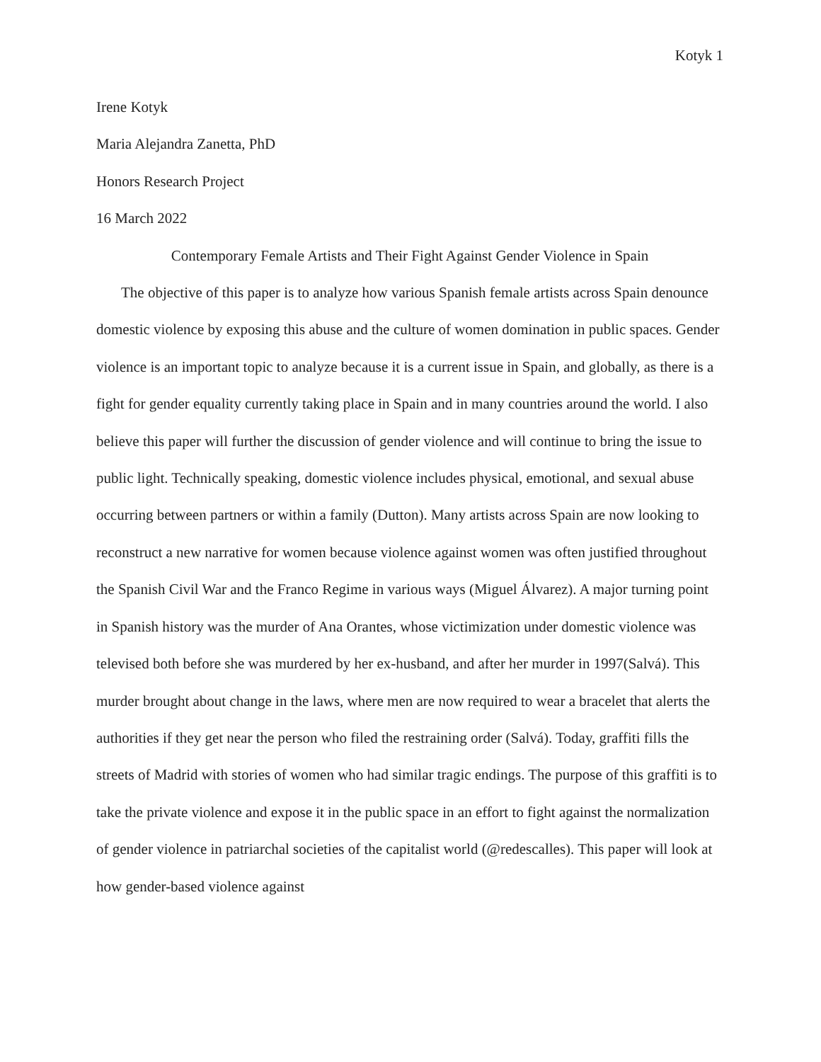Kotyk 1
Irene Kotyk
Maria Alejandra Zanetta, PhD
Honors Research Project
16 March 2022
Contemporary Female Artists and Their Fight Against Gender Violence in Spain
The objective of this paper is to analyze how various Spanish female artists across Spain denounce domestic violence by exposing this abuse and the culture of women domination in public spaces. Gender violence is an important topic to analyze because it is a current issue in Spain, and globally, as there is a fight for gender equality currently taking place in Spain and in many countries around the world. I also believe this paper will further the discussion of gender violence and will continue to bring the issue to public light. Technically speaking, domestic violence includes physical, emotional, and sexual abuse occurring between partners or within a family (Dutton). Many artists across Spain are now looking to reconstruct a new narrative for women because violence against women was often justified throughout the Spanish Civil War and the Franco Regime in various ways (Miguel Álvarez). A major turning point in Spanish history was the murder of Ana Orantes, whose victimization under domestic violence was televised both before she was murdered by her ex-husband, and after her murder in 1997(Salvá). This murder brought about change in the laws, where men are now required to wear a bracelet that alerts the authorities if they get near the person who filed the restraining order (Salvá). Today, graffiti fills the streets of Madrid with stories of women who had similar tragic endings. The purpose of this graffiti is to take the private violence and expose it in the public space in an effort to fight against the normalization of gender violence in patriarchal societies of the capitalist world (@redescalles). This paper will look at how gender-based violence against